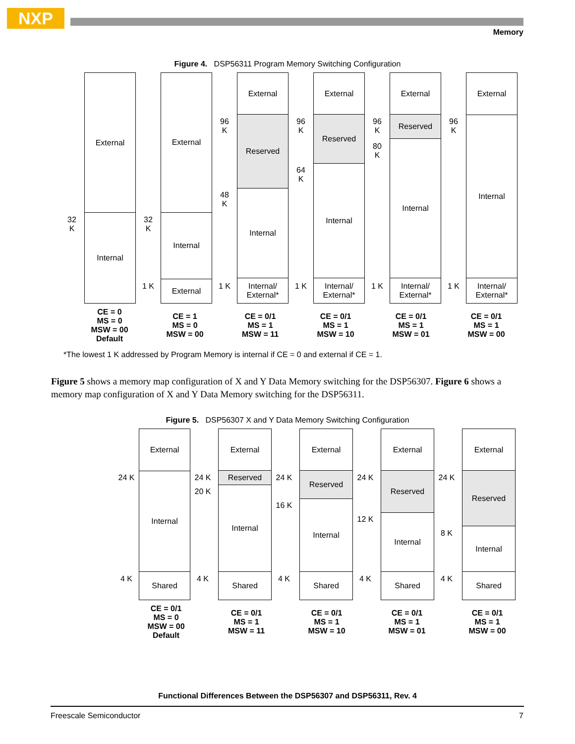NXP
Memory
Figure 4. DSP56311 Program Memory Switching Configuration
32
K
External
Internal
32
K
1 K
External
Internal
External
96
K
48
K
1 K
External
Reserved
Internal
Internal/
External*
96
K
64
K
1 K
External
Reserved
Internal
Internal/
External*
96
K
80
K
1 K
External
Reserved
Internal
Internal/
External*
96
K
1 K
External
Internal
Internal/
External*
CE = 0
MS = 0
MSW = 00
Default
CE = 1
MS = 0
MSW = 00
CE = 0/1
MS = 1
MSW = 11
CE = 0/1
MS = 1
MSW = 10
CE = 0/1
MS = 1
MSW = 01
CE = 0/1
MS = 1
MSW = 00
*The lowest 1 K addressed by Program Memory is internal if CE = 0 and external if CE = 1.
Figure 5 shows a memory map configuration of X and Y Data Memory switching for the DSP56307. Figure 6 shows a memory map configuration of X and Y Data Memory switching for the DSP56311.
Figure 5. DSP56307 X and Y Data Memory Switching Configuration
24 K
4 K
External
Internal
Shared
24 K
20 K
4 K
External
Reserved
Internal
Shared
24 K
16 K
4 K
External
Reserved
Internal
Shared
24 K
12 K
4 K
External
Reserved
Internal
Shared
24 K
8 K
4 K
External
Reserved
Internal
Shared
CE = 0/1
MS = 0
MSW = 00
Default
CE = 0/1
MS = 1
MSW = 11
CE = 0/1
MS = 1
MSW = 10
CE = 0/1
MS = 1
MSW = 01
CE = 0/1
MS = 1
MSW = 00
Functional Differences Between the DSP56307 and DSP56311, Rev. 4
Freescale Semiconductor 7